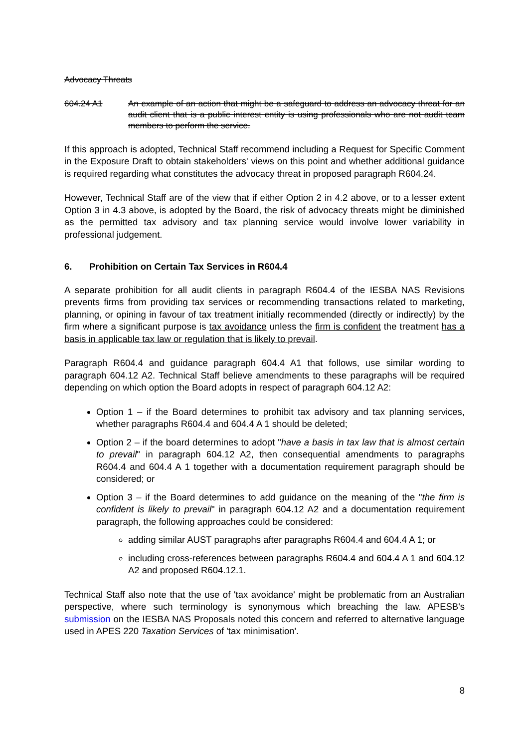Advocacy Threats
604.24 A1 An example of an action that might be a safeguard to address an advocacy threat for an audit client that is a public interest entity is using professionals who are not audit team members to perform the service.
If this approach is adopted, Technical Staff recommend including a Request for Specific Comment in the Exposure Draft to obtain stakeholders' views on this point and whether additional guidance is required regarding what constitutes the advocacy threat in proposed paragraph R604.24.
However, Technical Staff are of the view that if either Option 2 in 4.2 above, or to a lesser extent Option 3 in 4.3 above, is adopted by the Board, the risk of advocacy threats might be diminished as the permitted tax advisory and tax planning service would involve lower variability in professional judgement.
6. Prohibition on Certain Tax Services in R604.4
A separate prohibition for all audit clients in paragraph R604.4 of the IESBA NAS Revisions prevents firms from providing tax services or recommending transactions related to marketing, planning, or opining in favour of tax treatment initially recommended (directly or indirectly) by the firm where a significant purpose is tax avoidance unless the firm is confident the treatment has a basis in applicable tax law or regulation that is likely to prevail.
Paragraph R604.4 and guidance paragraph 604.4 A1 that follows, use similar wording to paragraph 604.12 A2. Technical Staff believe amendments to these paragraphs will be required depending on which option the Board adopts in respect of paragraph 604.12 A2:
Option 1 – if the Board determines to prohibit tax advisory and tax planning services, whether paragraphs R604.4 and 604.4 A 1 should be deleted;
Option 2 – if the board determines to adopt "have a basis in tax law that is almost certain to prevail" in paragraph 604.12 A2, then consequential amendments to paragraphs R604.4 and 604.4 A 1 together with a documentation requirement paragraph should be considered; or
Option 3 – if the Board determines to add guidance on the meaning of the "the firm is confident is likely to prevail" in paragraph 604.12 A2 and a documentation requirement paragraph, the following approaches could be considered:
adding similar AUST paragraphs after paragraphs R604.4 and 604.4 A 1; or
including cross-references between paragraphs R604.4 and 604.4 A 1 and 604.12 A2 and proposed R604.12.1.
Technical Staff also note that the use of 'tax avoidance' might be problematic from an Australian perspective, where such terminology is synonymous which breaching the law. APESB's submission on the IESBA NAS Proposals noted this concern and referred to alternative language used in APES 220 Taxation Services of 'tax minimisation'.
8